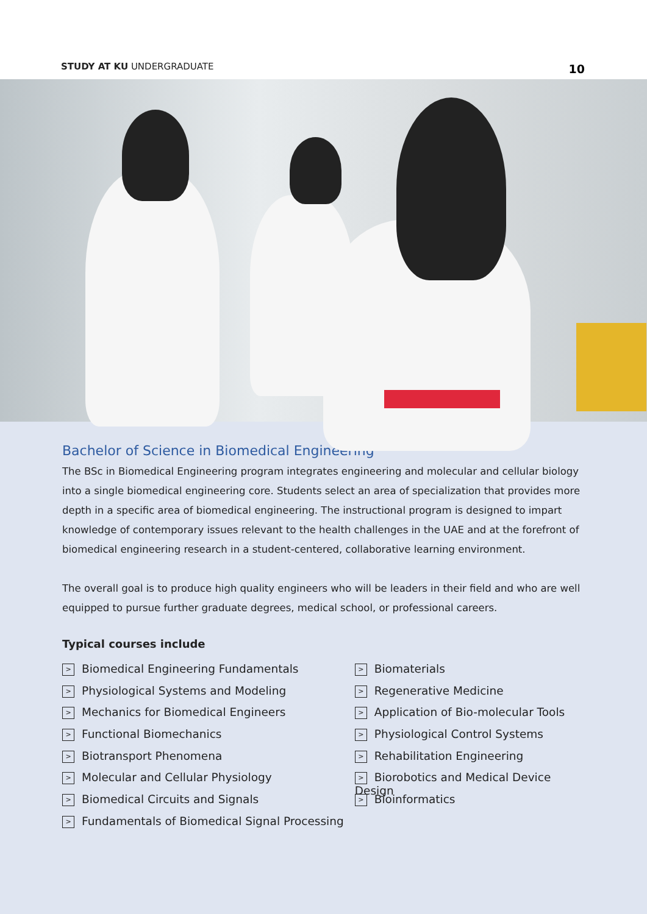STUDY AT KU UNDERGRADUATE 10
Bachelor of Science in Biomedical Engineering
The BSc in Biomedical Engineering program integrates engineering and molecular and cellular biology into a single biomedical engineering core. Students select an area of specialization that provides more depth in a specific area of biomedical engineering. The instructional program is designed to impart knowledge of contemporary issues relevant to the health challenges in the UAE and at the forefront of biomedical engineering research in a student-centered, collaborative learning environment.
The overall goal is to produce high quality engineers who will be leaders in their field and who are well equipped to pursue further graduate degrees, medical school, or professional careers.
Typical courses include
> Biomedical Engineering Fundamentals
> Physiological Systems and Modeling
> Mechanics for Biomedical Engineers
> Functional Biomechanics
> Biotransport Phenomena
> Molecular and Cellular Physiology
> Biomedical Circuits and Signals
> Fundamentals of Biomedical Signal Processing
> Biomaterials
> Regenerative Medicine
> Application of Bio-molecular Tools
> Physiological Control Systems
> Rehabilitation Engineering
> Biorobotics and Medical Device Design
> Bioinformatics